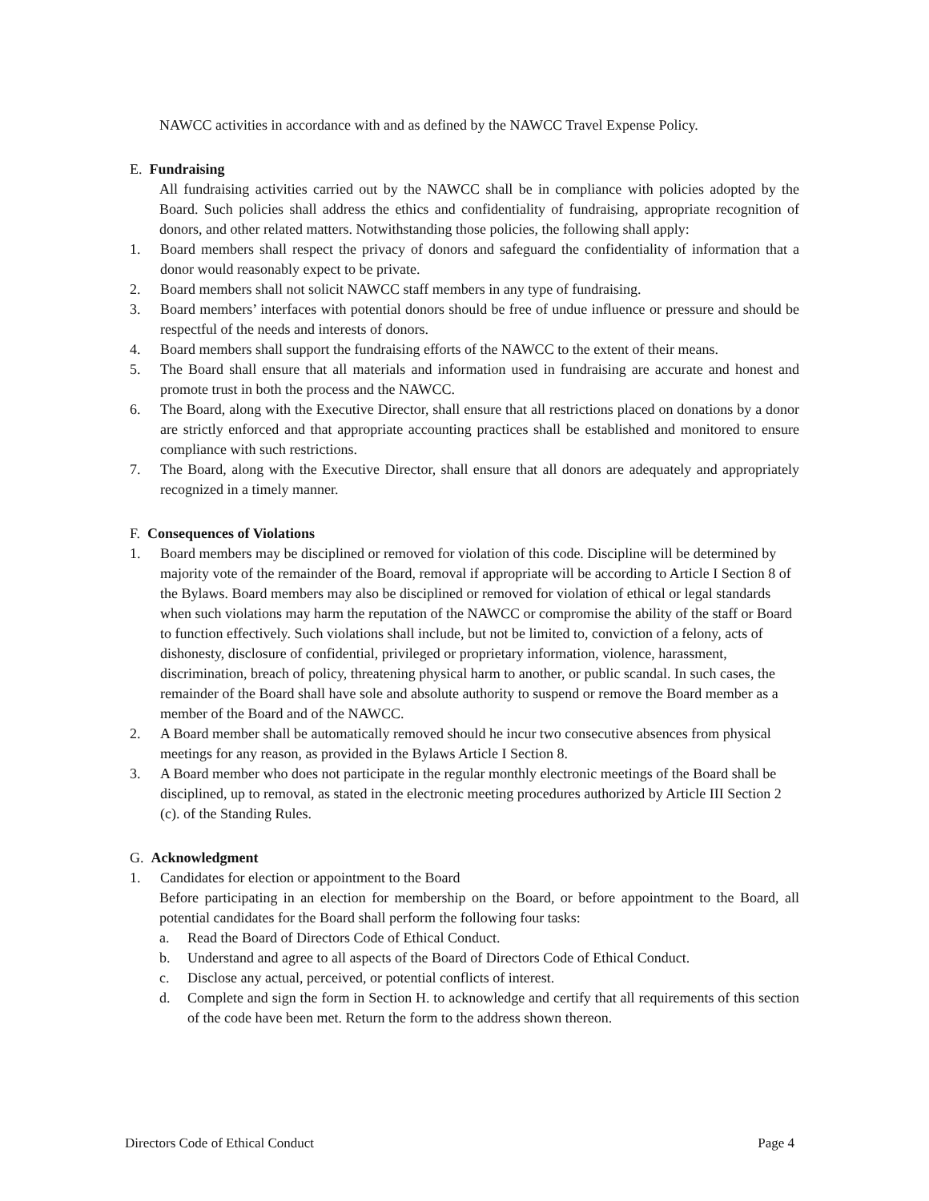NAWCC activities in accordance with and as defined by the NAWCC Travel Expense Policy.
E. Fundraising
All fundraising activities carried out by the NAWCC shall be in compliance with policies adopted by the Board. Such policies shall address the ethics and confidentiality of fundraising, appropriate recognition of donors, and other related matters. Notwithstanding those policies, the following shall apply:
1. Board members shall respect the privacy of donors and safeguard the confidentiality of information that a donor would reasonably expect to be private.
2. Board members shall not solicit NAWCC staff members in any type of fundraising.
3. Board members’ interfaces with potential donors should be free of undue influence or pressure and should be respectful of the needs and interests of donors.
4. Board members shall support the fundraising efforts of the NAWCC to the extent of their means.
5. The Board shall ensure that all materials and information used in fundraising are accurate and honest and promote trust in both the process and the NAWCC.
6. The Board, along with the Executive Director, shall ensure that all restrictions placed on donations by a donor are strictly enforced and that appropriate accounting practices shall be established and monitored to ensure compliance with such restrictions.
7. The Board, along with the Executive Director, shall ensure that all donors are adequately and appropriately recognized in a timely manner.
F. Consequences of Violations
1. Board members may be disciplined or removed for violation of this code. Discipline will be determined by majority vote of the remainder of the Board, removal if appropriate will be according to Article I Section 8 of the Bylaws. Board members may also be disciplined or removed for violation of ethical or legal standards when such violations may harm the reputation of the NAWCC or compromise the ability of the staff or Board to function effectively. Such violations shall include, but not be limited to, conviction of a felony, acts of dishonesty, disclosure of confidential, privileged or proprietary information, violence, harassment, discrimination, breach of policy, threatening physical harm to another, or public scandal. In such cases, the remainder of the Board shall have sole and absolute authority to suspend or remove the Board member as a member of the Board and of the NAWCC.
2. A Board member shall be automatically removed should he incur two consecutive absences from physical meetings for any reason, as provided in the Bylaws Article I Section 8.
3. A Board member who does not participate in the regular monthly electronic meetings of the Board shall be disciplined, up to removal, as stated in the electronic meeting procedures authorized by Article III Section 2 (c). of the Standing Rules.
G. Acknowledgment
1. Candidates for election or appointment to the Board
Before participating in an election for membership on the Board, or before appointment to the Board, all potential candidates for the Board shall perform the following four tasks:
a. Read the Board of Directors Code of Ethical Conduct.
b. Understand and agree to all aspects of the Board of Directors Code of Ethical Conduct.
c. Disclose any actual, perceived, or potential conflicts of interest.
d. Complete and sign the form in Section H. to acknowledge and certify that all requirements of this section of the code have been met. Return the form to the address shown thereon.
Directors Code of Ethical Conduct Page 4